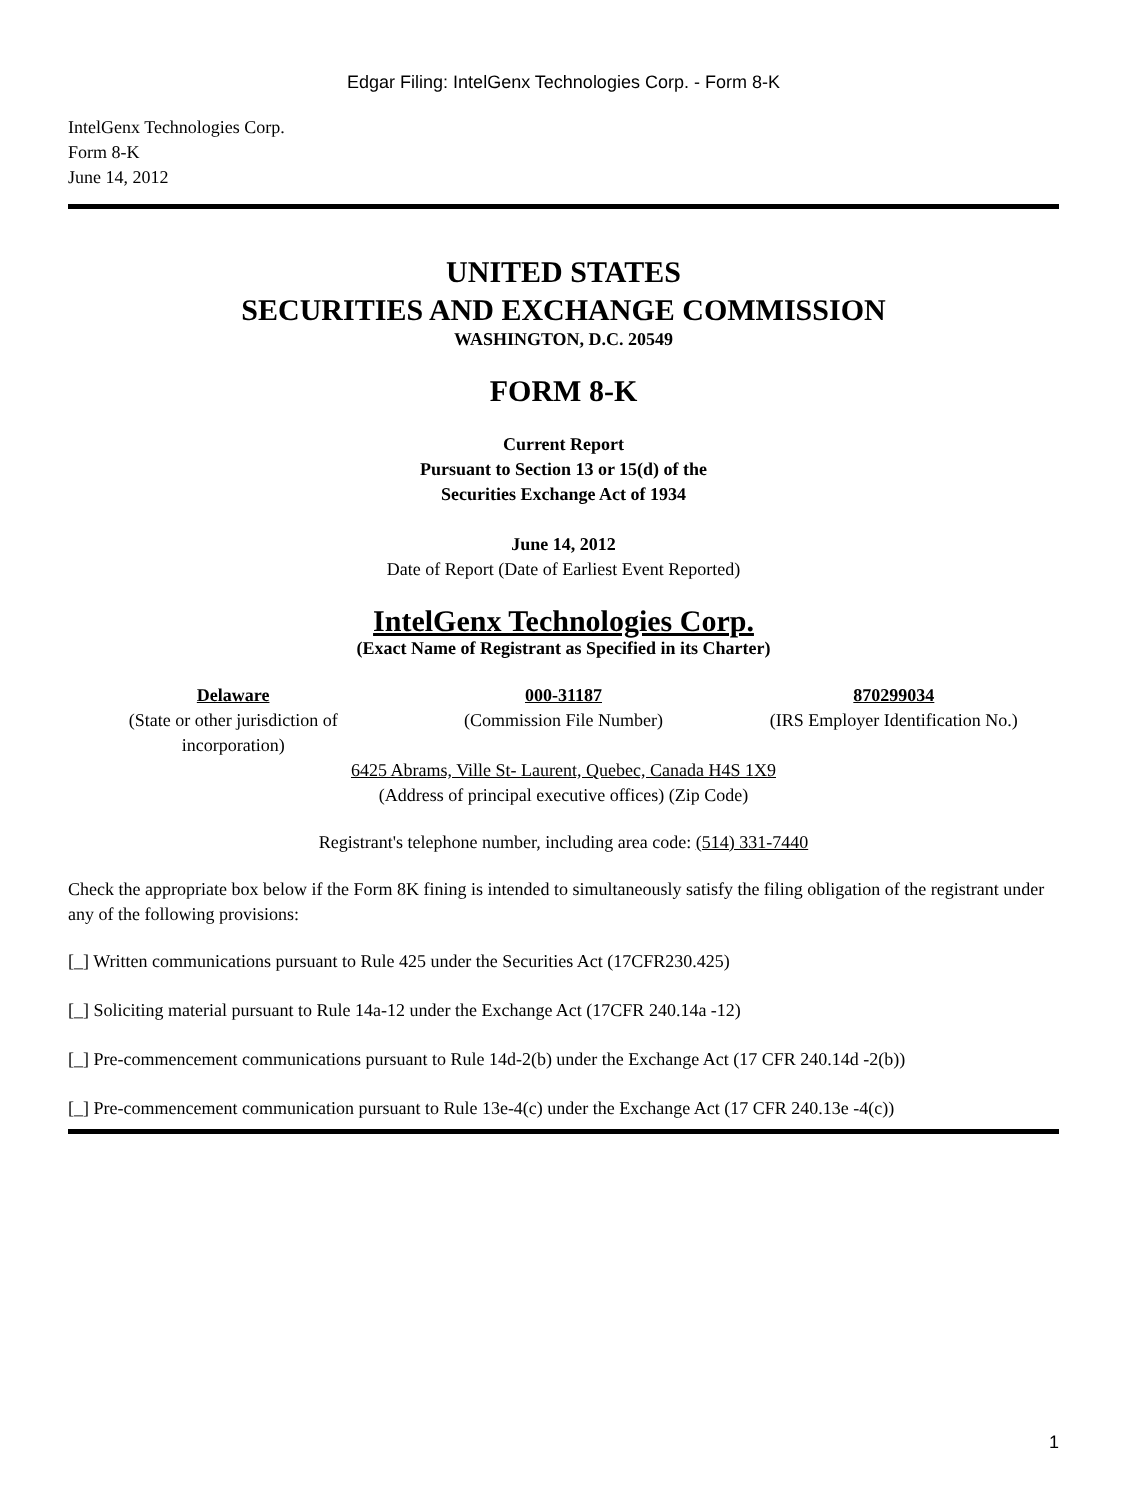Edgar Filing: IntelGenx Technologies Corp. - Form 8-K
IntelGenx Technologies Corp.
Form 8-K
June 14, 2012
UNITED STATES
SECURITIES AND EXCHANGE COMMISSION
WASHINGTON, D.C. 20549
FORM 8-K
Current Report
Pursuant to Section 13 or 15(d) of the
Securities Exchange Act of 1934
June 14, 2012
Date of Report (Date of Earliest Event Reported)
IntelGenx Technologies Corp.
(Exact Name of Registrant as Specified in its Charter)
| Delaware (State or other jurisdiction of incorporation) | 000-31187 (Commission File Number) | 870299034 (IRS Employer Identification No.) |
6425 Abrams, Ville St- Laurent, Quebec, Canada H4S 1X9
(Address of principal executive offices) (Zip Code)
Registrant's telephone number, including area code: (514) 331-7440
Check the appropriate box below if the Form 8K fining is intended to simultaneously satisfy the filing obligation of the registrant under any of the following provisions:
[_] Written communications pursuant to Rule 425 under the Securities Act (17CFR230.425)
[_] Soliciting material pursuant to Rule 14a-12 under the Exchange Act (17CFR 240.14a -12)
[_] Pre-commencement communications pursuant to Rule 14d-2(b) under the Exchange Act (17 CFR 240.14d -2(b))
[_] Pre-commencement communication pursuant to Rule 13e-4(c) under the Exchange Act (17 CFR 240.13e -4(c))
1